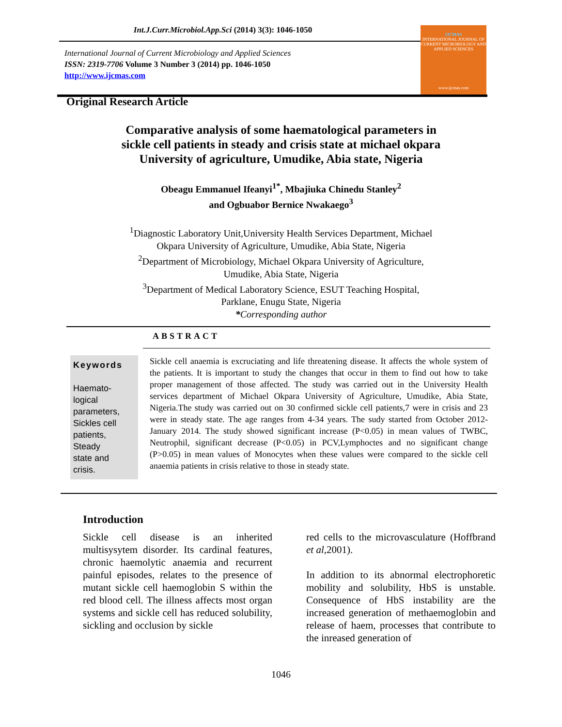Int.J.Curr.Microbiol.App.Sci (2014) 3(3): 1046-1050
IJCMAS
INTERNATIONAL JOURNAL OF CURRENT MICROBIOLOGY AND APPLIED SCIENCES
www.ijcmas.com
International Journal of Current Microbiology and Applied Sciences
ISSN: 2319-7706 Volume 3 Number 3 (2014) pp. 1046-1050
http://www.ijcmas.com
Original Research Article
Comparative analysis of some haematological parameters in
sickle cell patients in steady and crisis state at michael okpara
University of agriculture, Umudike, Abia state, Nigeria
Obeagu Emmanuel Ifeanyi<sup>1*</sup>, Mbajiuka Chinedu Stanley<sup>2</sup>
and Ogbuabor Bernice Nwakaego<sup>3</sup>
<sup>1</sup> Diagnostic Laboratory Unit,University Health Services Department, Michael
Okpara University of Agriculture, Umudike, Abia State, Nigeria
<sup>2</sup> Department of Microbiology, Michael Okpara University of Agriculture,
Umudike, Abia State, Nigeria
<sup>3</sup> Department of Medical Laboratory Science, ESUT Teaching Hospital,
Parklane, Enugu State, Nigeria
*Corresponding author
ABSTRACT
Keywords
Haemato-
logical
parameters,
Sickles cell
patients,
Steady
state and
crisis.
Sickle cell anaemia is excruciating and life threatening disease. It affects the whole system of the patients. It is important to study the changes that occur in them to find out how to take proper management of those affected. The study was carried out in the University Health services department of Michael Okpara University of Agriculture, Umudike, Abia State, Nigeria.The study was carried out on 30 confirmed sickle cell patients,7 were in crisis and 23 were in steady state. The age ranges from 4-34 years. The sudy started from October 2012-January 2014. The study showed significant increase (P<0.05) in mean values of TWBC, Neutrophil, significant decrease (P<0.05) in PCV,Lymphoctes and no significant change (P>0.05) in mean values of Monocytes when these values were compared to the sickle cell anaemia patients in crisis relative to those in steady state.
Introduction
Sickle cell disease is an inherited multisysytem disorder. Its cardinal features, chronic haemolytic anaemia and recurrent painful episodes, relates to the presence of mutant sickle cell haemoglobin S within the red blood cell. The illness affects most organ systems and sickle cell has reduced solubility, sickling and occlusion by sickle
red cells to the microvasculature (Hoffbrand et al,2001).
In addition to its abnormal electrophoretic mobility and solubility, HbS is unstable. Consequence of HbS instability are the increased generation of methaemoglobin and release of haem, processes that contribute to the inreased generation of
1046